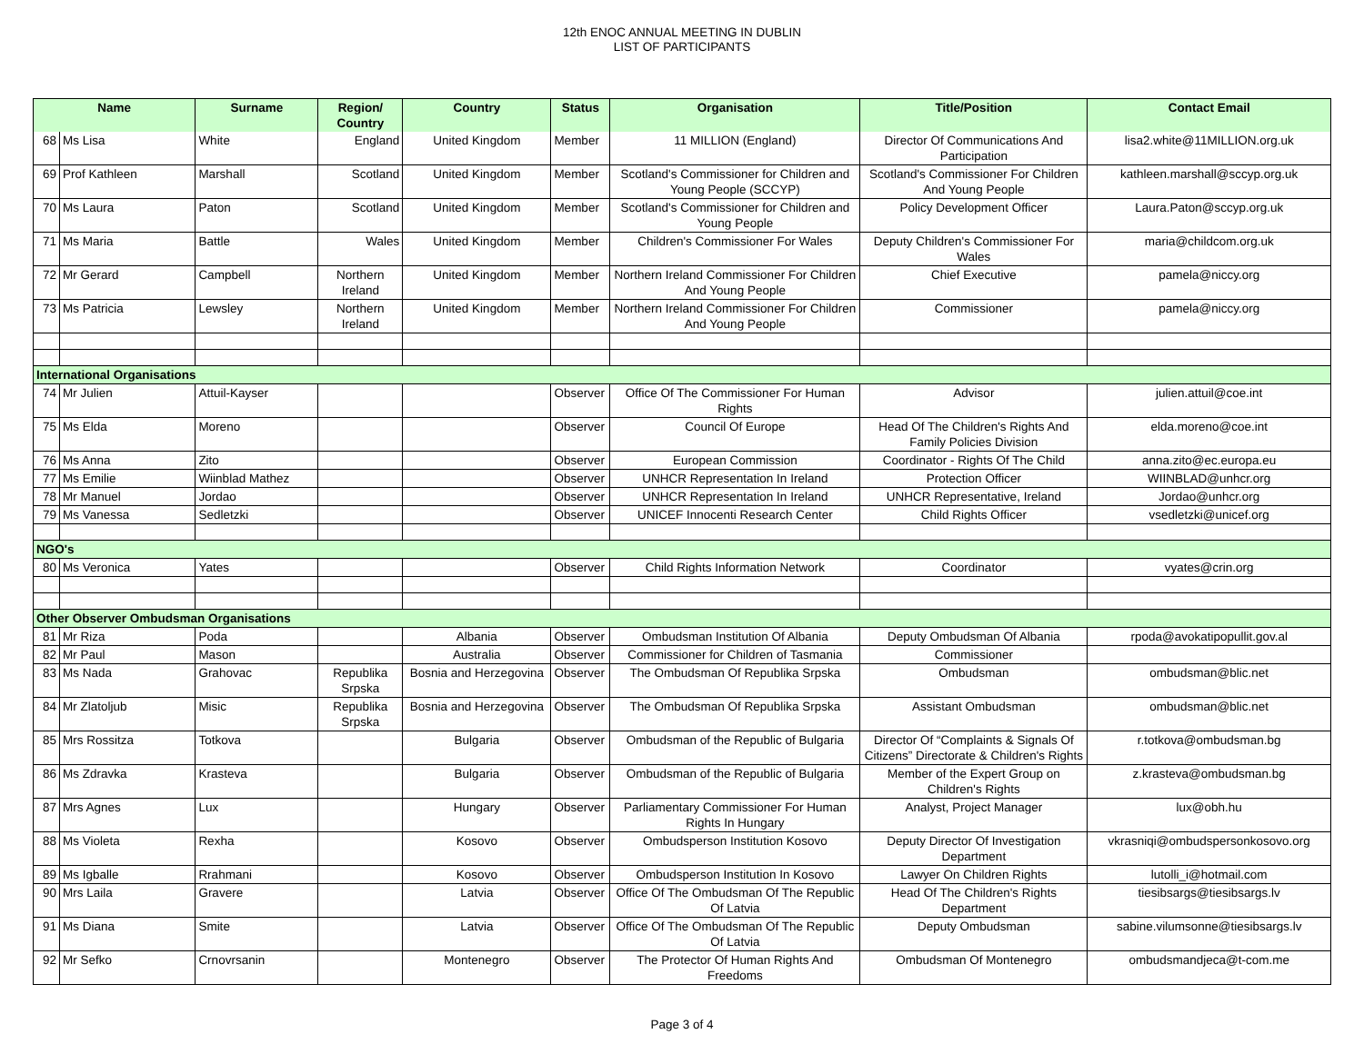12th ENOC ANNUAL MEETING IN DUBLIN
LIST OF PARTICIPANTS
| Name | | Surname | Region/ Country | Country | Status | Organisation | Title/Position | Contact Email |
| --- | --- | --- | --- | --- | --- | --- | --- | --- |
| 68 | Ms Lisa | White | England | United Kingdom | Member | 11 MILLION (England) | Director Of Communications And Participation | lisa2.white@11MILLION.org.uk |
| 69 | Prof Kathleen | Marshall | Scotland | United Kingdom | Member | Scotland's Commissioner for Children and Young People (SCCYP) | Scotland's Commissioner For Children And Young People | kathleen.marshall@sccyp.org.uk |
| 70 | Ms Laura | Paton | Scotland | United Kingdom | Member | Scotland's Commissioner for Children and Young People | Policy Development Officer | Laura.Paton@sccyp.org.uk |
| 71 | Ms Maria | Battle | Wales | United Kingdom | Member | Children's Commissioner For Wales | Deputy Children's Commissioner For Wales | maria@childcom.org.uk |
| 72 | Mr Gerard | Campbell | Northern Ireland | United Kingdom | Member | Northern Ireland Commissioner For Children And Young People | Chief Executive | pamela@niccy.org |
| 73 | Ms Patricia | Lewsley | Northern Ireland | United Kingdom | Member | Northern Ireland Commissioner For Children And Young People | Commissioner | pamela@niccy.org |
| International Organisations | | | | | | | | |
| 74 | Mr Julien | Attuil-Kayser | | | Observer | Office Of The Commissioner For Human Rights | Advisor | julien.attuil@coe.int |
| 75 | Ms Elda | Moreno | | | Observer | Council Of Europe | Head Of The Children's Rights And Family Policies Division | elda.moreno@coe.int |
| 76 | Ms Anna | Zito | | | Observer | European Commission | Coordinator - Rights Of The Child | anna.zito@ec.europa.eu |
| 77 | Ms Emilie | Wiinblad Mathez | | | Observer | UNHCR Representation In Ireland | Protection Officer | WIINBLAD@unhcr.org |
| 78 | Mr Manuel | Jordao | | | Observer | UNHCR Representation In Ireland | UNHCR Representative, Ireland | Jordao@unhcr.org |
| 79 | Ms Vanessa | Sedletzki | | | Observer | UNICEF Innocenti Research Center | Child Rights Officer | vsedletzki@unicef.org |
| NGO's | | | | | | | | |
| 80 | Ms Veronica | Yates | | | Observer | Child Rights Information Network | Coordinator | vyates@crin.org |
| Other Observer Ombudsman Organisations | | | | | | | | |
| 81 | Mr Riza | Poda | | Albania | Observer | Ombudsman Institution Of Albania | Deputy Ombudsman Of Albania | rpoda@avokatipopullit.gov.al |
| 82 | Mr Paul | Mason | | Australia | Observer | Commissioner for Children of Tasmania | Commissioner | |
| 83 | Ms Nada | Grahovac | Republika Srpska | Bosnia and Herzegovina | Observer | The Ombudsman Of Republika Srpska | Ombudsman | ombudsman@blic.net |
| 84 | Mr Zlatoljub | Misic | Republika Srpska | Bosnia and Herzegovina | Observer | The Ombudsman Of Republika Srpska | Assistant Ombudsman | ombudsman@blic.net |
| 85 | Mrs Rossitza | Totkova | | Bulgaria | Observer | Ombudsman of the Republic of Bulgaria | Director Of “Complaints & Signals Of Citizens” Directorate & Children's Rights | r.totkova@ombudsman.bg |
| 86 | Ms Zdravka | Krasteva | | Bulgaria | Observer | Ombudsman of the Republic of Bulgaria | Member of the Expert Group on Children's Rights | z.krasteva@ombudsman.bg |
| 87 | Mrs Agnes | Lux | | Hungary | Observer | Parliamentary Commissioner For Human Rights In Hungary | Analyst, Project Manager | lux@obh.hu |
| 88 | Ms Violeta | Rexha | | Kosovo | Observer | Ombudsperson Institution Kosovo | Deputy Director Of Investigation Department | vkrasniqi@ombudspersonkosovo.org |
| 89 | Ms Igballe | Rrahmani | | Kosovo | Observer | Ombudsperson Institution In Kosovo | Lawyer On Children Rights | lutolli_i@hotmail.com |
| 90 | Mrs Laila | Gravere | | Latvia | Observer | Office Of The Ombudsman Of The Republic Of Latvia | Head Of The Children's Rights Department | tiesibsargs@tiesibsargs.lv |
| 91 | Ms Diana | Smite | | Latvia | Observer | Office Of The Ombudsman Of The Republic Of Latvia | Deputy Ombudsman | sabine.vilumsonne@tiesibsargs.lv |
| 92 | Mr Sefko | Crnovrsanin | | Montenegro | Observer | The Protector Of Human Rights And Freedoms | Ombudsman Of Montenegro | ombudsmandjeca@t-com.me |
Page 3 of 4